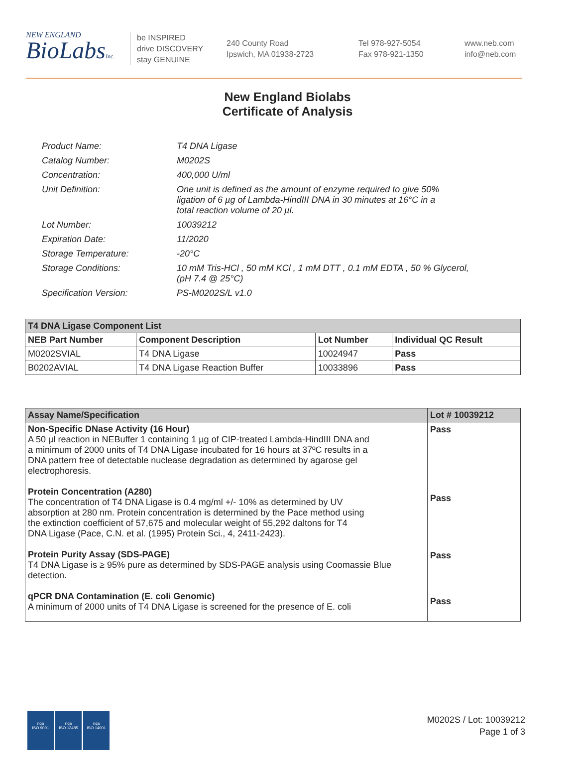NEW ENGLAND
BioLabsInc.
be INSPIRED
drive DISCOVERY
stay GENUINE
240 County Road
Ipswich, MA 01938-2723
Tel 978-927-5054
Fax 978-921-1350
www.neb.com
info@neb.com
New England Biolabs
Certificate of Analysis
| Product Name: | T4 DNA Ligase |
| Catalog Number: | M0202S |
| Concentration: | 400,000 U/ml |
| Unit Definition: | One unit is defined as the amount of enzyme required to give 50% ligation of 6 µg of Lambda-HindIII DNA in 30 minutes at 16°C in a total reaction volume of 20 µl. |
| Lot Number: | 10039212 |
| Expiration Date: | 11/2020 |
| Storage Temperature: | -20°C |
| Storage Conditions: | 10 mM Tris-HCl , 50 mM KCl , 1 mM DTT , 0.1 mM EDTA , 50 % Glycerol, (pH 7.4 @ 25°C) |
| Specification Version: | PS-M0202S/L v1.0 |
| T4 DNA Ligase Component List | | | |
| --- | --- | --- | --- |
| NEB Part Number | Component Description | Lot Number | Individual QC Result |
| M0202SVIAL | T4 DNA Ligase | 10024947 | Pass |
| B0202AVIAL | T4 DNA Ligase Reaction Buffer | 10033896 | Pass |
| Assay Name/Specification | Lot # 10039212 |
| --- | --- |
| Non-Specific DNase Activity (16 Hour) A 50 µl reaction in NEBuffer 1 containing 1 µg of CIP-treated Lambda-HindIII DNA and a minimum of 2000 units of T4 DNA Ligase incubated for 16 hours at 37ºC results in a DNA pattern free of detectable nuclease degradation as determined by agarose gel electrophoresis. Protein Concentration (A280) The concentration of T4 DNA Ligase is 0.4 mg/ml +/- 10% as determined by UV absorption at 280 nm. Protein concentration is determined by the Pace method using the extinction coefficient of 57,675 and molecular weight of 55,292 daltons for T4 DNA Ligase (Pace, C.N. et al. (1995) Protein Sci., 4, 2411-2423). Protein Purity Assay (SDS-PAGE) T4 DNA Ligase is ≥ 95% pure as determined by SDS-PAGE analysis using Coomassie Blue detection. qPCR DNA Contamination (E. coli Genomic) A minimum of 2000 units of T4 DNA Ligase is screened for the presence of E. coli | Pass Pass Pass Pass |
nqa
ISO 9001
nqa
ISO 13485
nqa
ISO 14001
M0202S / Lot: 10039212
Page 1 of 3